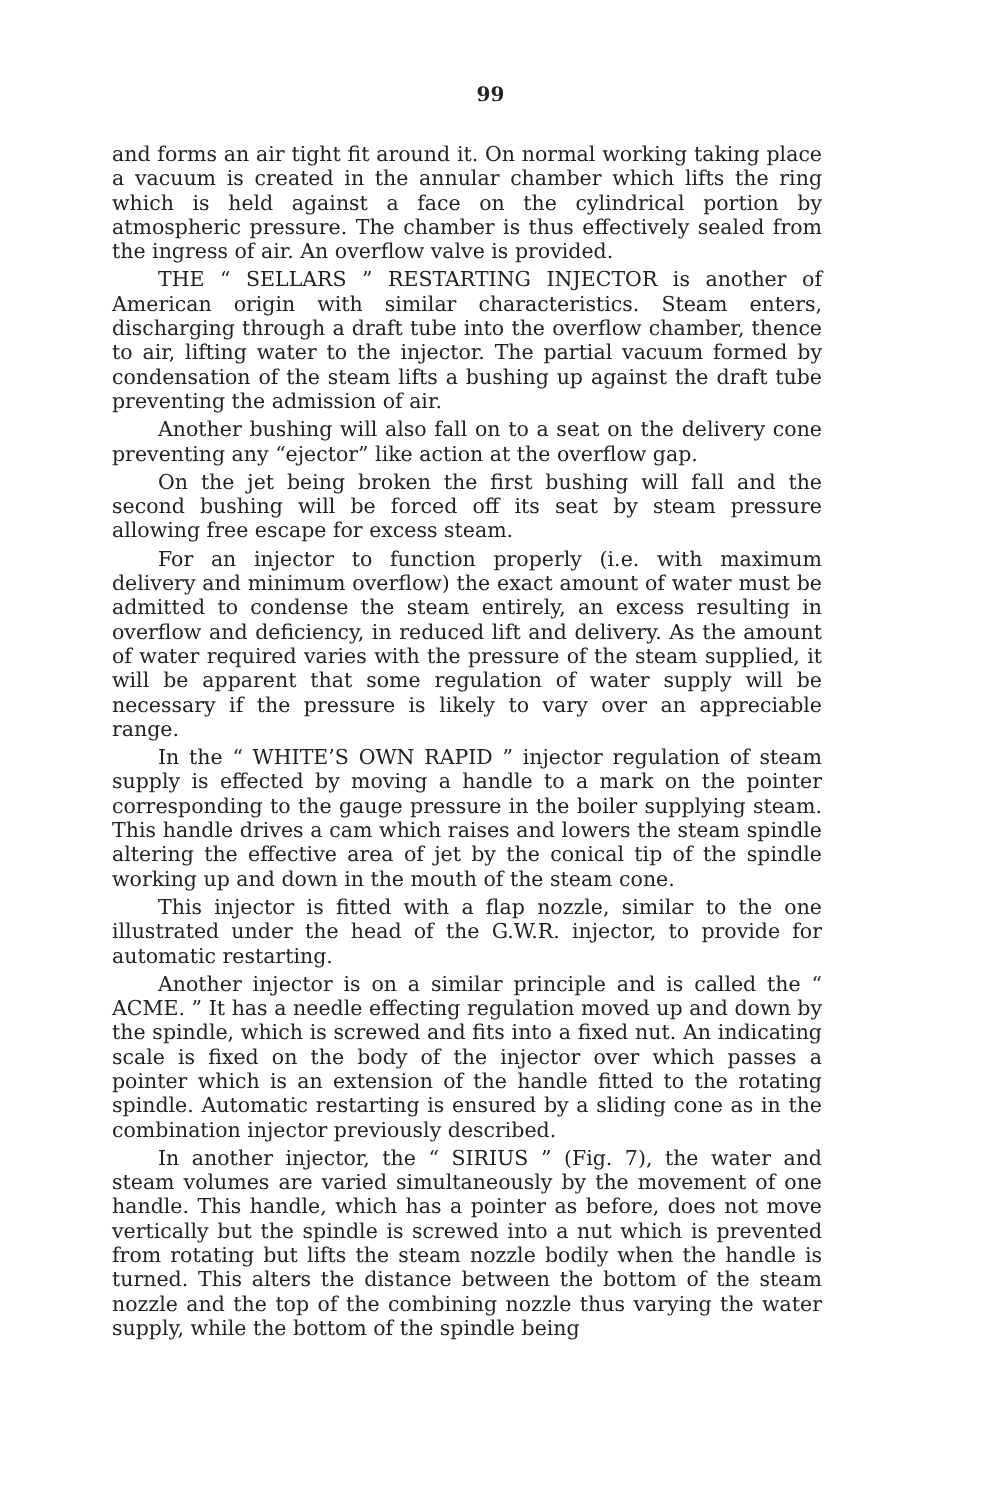99
and forms an air tight fit around it. On normal working taking place a vacuum is created in the annular chamber which lifts the ring which is held against a face on the cylindrical portion by atmospheric pressure. The chamber is thus effectively sealed from the ingress of air. An overflow valve is provided.
THE “ SELLARS ” RESTARTING INJECTOR is another of American origin with similar characteristics. Steam enters, discharging through a draft tube into the overflow chamber, thence to air, lifting water to the injector. The partial vacuum formed by condensation of the steam lifts a bushing up against the draft tube preventing the admission of air.
Another bushing will also fall on to a seat on the delivery cone preventing any “ejector” like action at the overflow gap.
On the jet being broken the first bushing will fall and the second bushing will be forced off its seat by steam pressure allowing free escape for excess steam.
For an injector to function properly (i.e. with maximum delivery and minimum overflow) the exact amount of water must be admitted to condense the steam entirely, an excess resulting in overflow and deficiency, in reduced lift and delivery. As the amount of water required varies with the pressure of the steam supplied, it will be apparent that some regulation of water supply will be necessary if the pressure is likely to vary over an appreciable range.
In the “ WHITE’S OWN RAPID ” injector regulation of steam supply is effected by moving a handle to a mark on the pointer corresponding to the gauge pressure in the boiler supplying steam. This handle drives a cam which raises and lowers the steam spindle altering the effective area of jet by the conical tip of the spindle working up and down in the mouth of the steam cone.
This injector is fitted with a flap nozzle, similar to the one illustrated under the head of the G.W.R. injector, to provide for automatic restarting.
Another injector is on a similar principle and is called the “ ACME. ” It has a needle effecting regulation moved up and down by the spindle, which is screwed and fits into a fixed nut. An indicating scale is fixed on the body of the injector over which passes a pointer which is an extension of the handle fitted to the rotating spindle. Automatic restarting is ensured by a sliding cone as in the combination injector previously described.
In another injector, the “ SIRIUS ” (Fig. 7), the water and steam volumes are varied simultaneously by the movement of one handle. This handle, which has a pointer as before, does not move vertically but the spindle is screwed into a nut which is prevented from rotating but lifts the steam nozzle bodily when the handle is turned. This alters the distance between the bottom of the steam nozzle and the top of the combining nozzle thus varying the water supply, while the bottom of the spindle being